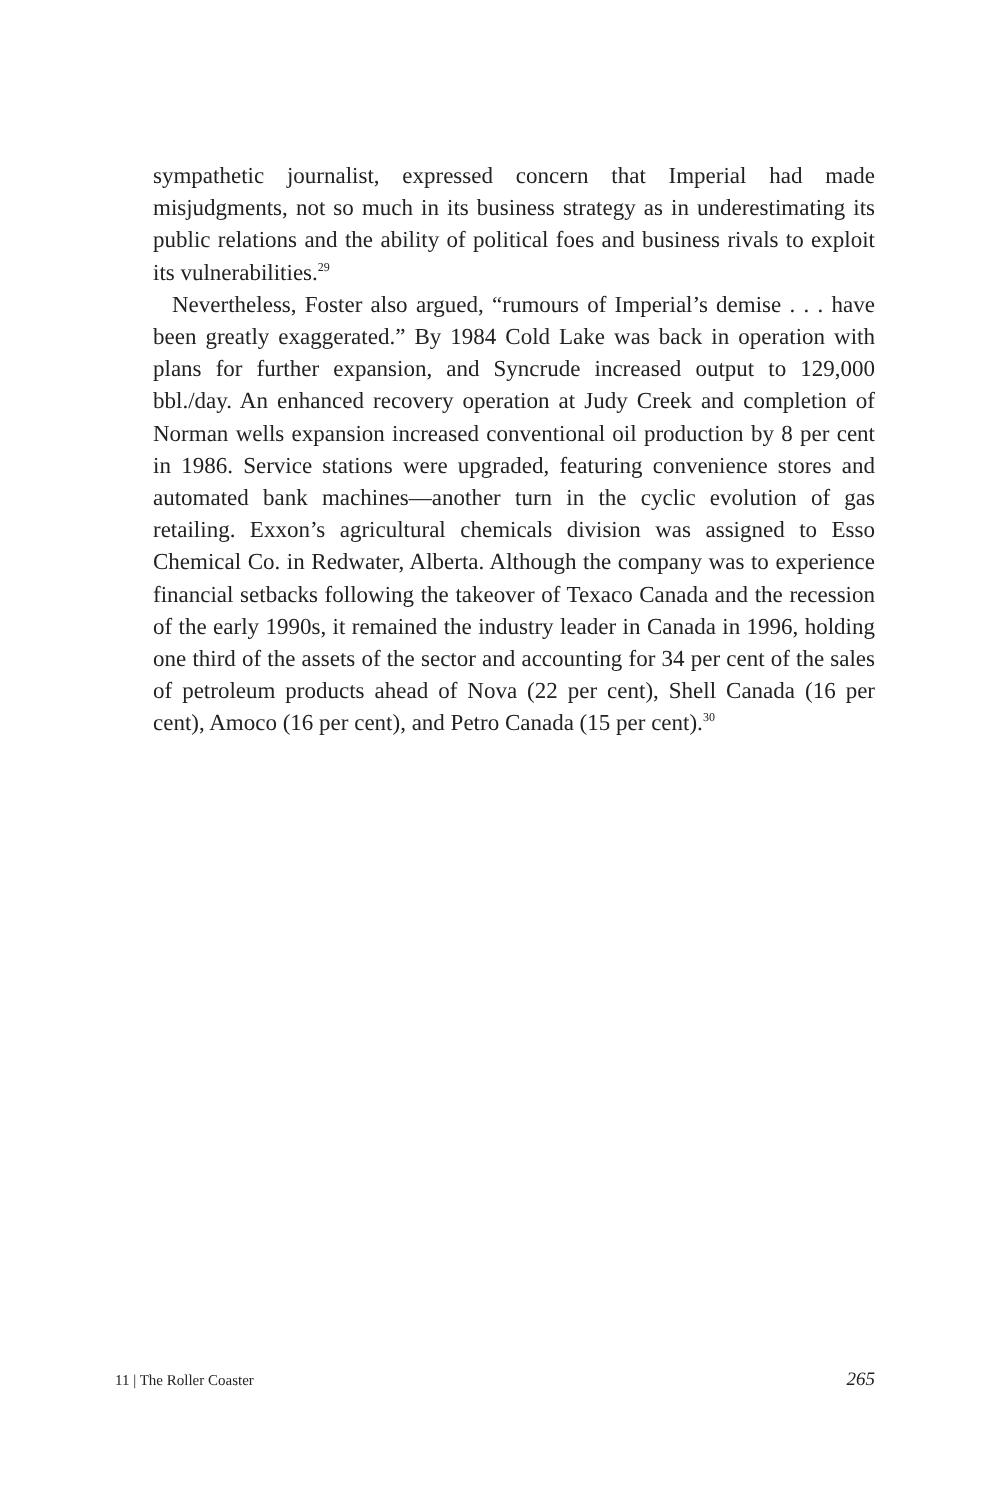sympathetic journalist, expressed concern that Imperial had made misjudgments, not so much in its business strategy as in underestimating its public relations and the ability of political foes and business rivals to exploit its vulnerabilities.<sup>29</sup>
Nevertheless, Foster also argued, “rumours of Imperial’s demise . . . have been greatly exaggerated.” By 1984 Cold Lake was back in operation with plans for further expansion, and Syncrude increased output to 129,000 bbl./day. An enhanced recovery operation at Judy Creek and completion of Norman wells expansion increased conventional oil production by 8 per cent in 1986. Service stations were upgraded, featuring convenience stores and automated bank machines—another turn in the cyclic evolution of gas retailing. Exxon’s agricultural chemicals division was assigned to Esso Chemical Co. in Redwater, Alberta. Although the company was to experience financial setbacks following the takeover of Texaco Canada and the recession of the early 1990s, it remained the industry leader in Canada in 1996, holding one third of the assets of the sector and accounting for 34 per cent of the sales of petroleum products ahead of Nova (22 per cent), Shell Canada (16 per cent), Amoco (16 per cent), and Petro Canada (15 per cent).<sup>30</sup>
11 | The Roller Coaster 265